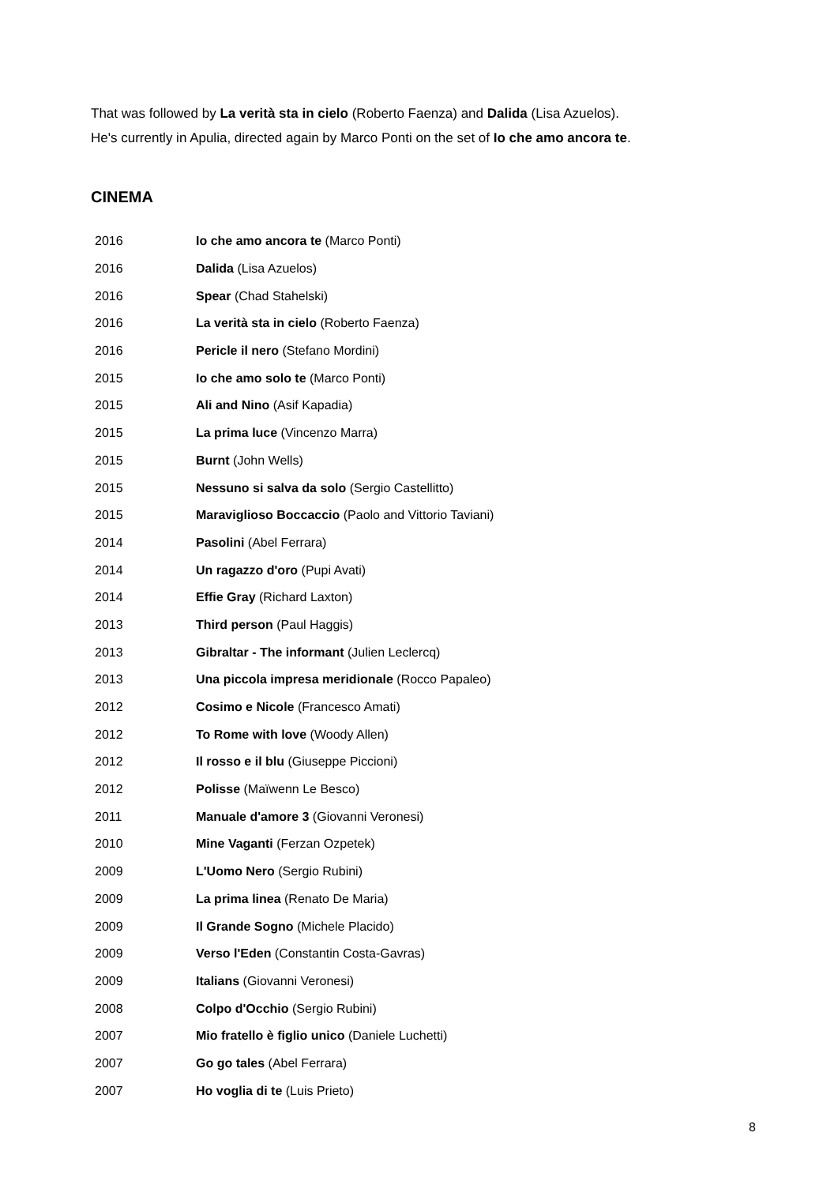That was followed by La verità sta in cielo (Roberto Faenza) and Dalida (Lisa Azuelos).
He's currently in Apulia, directed again by Marco Ponti on the set of Io che amo ancora te.
CINEMA
| 2016 | Io che amo ancora te (Marco Ponti) |
| 2016 | Dalida (Lisa Azuelos) |
| 2016 | Spear (Chad Stahelski) |
| 2016 | La verità sta in cielo (Roberto Faenza) |
| 2016 | Pericle il nero (Stefano Mordini) |
| 2015 | Io che amo solo te (Marco Ponti) |
| 2015 | Ali and Nino (Asif Kapadia) |
| 2015 | La prima luce (Vincenzo Marra) |
| 2015 | Burnt (John Wells) |
| 2015 | Nessuno si salva da solo (Sergio Castellitto) |
| 2015 | Maraviglioso Boccaccio (Paolo and Vittorio Taviani) |
| 2014 | Pasolini (Abel Ferrara) |
| 2014 | Un ragazzo d'oro (Pupi Avati) |
| 2014 | Effie Gray (Richard Laxton) |
| 2013 | Third person (Paul Haggis) |
| 2013 | Gibraltar - The informant (Julien Leclercq) |
| 2013 | Una piccola impresa meridionale (Rocco Papaleo) |
| 2012 | Cosimo e Nicole (Francesco Amati) |
| 2012 | To Rome with love (Woody Allen) |
| 2012 | Il rosso e il blu (Giuseppe Piccioni) |
| 2012 | Polisse (Maïwenn Le Besco) |
| 2011 | Manuale d'amore 3 (Giovanni Veronesi) |
| 2010 | Mine Vaganti (Ferzan Ozpetek) |
| 2009 | L'Uomo Nero (Sergio Rubini) |
| 2009 | La prima linea (Renato De Maria) |
| 2009 | Il Grande Sogno (Michele Placido) |
| 2009 | Verso l'Eden (Constantin Costa-Gavras) |
| 2009 | Italians (Giovanni Veronesi) |
| 2008 | Colpo d'Occhio (Sergio Rubini) |
| 2007 | Mio fratello è figlio unico (Daniele Luchetti) |
| 2007 | Go go tales (Abel Ferrara) |
| 2007 | Ho voglia di te (Luis Prieto) |
8